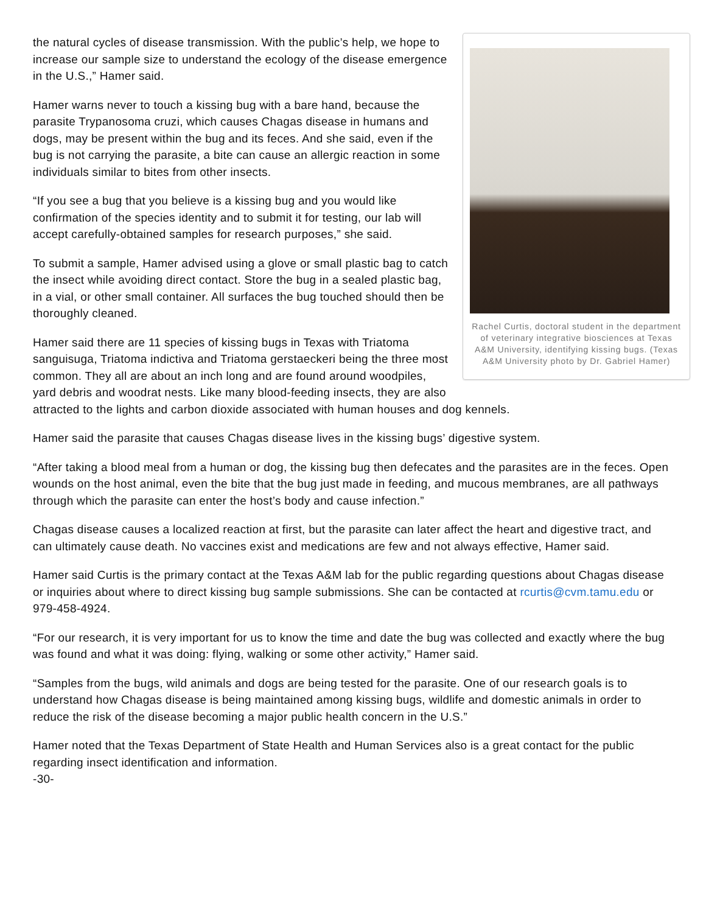Rachel Curtis, doctoral student in the department of veterinary integrative biosciences at Texas A&M University, identifying kissing bugs. (Texas A&M University photo by Dr. Gabriel Hamer)
the natural cycles of disease transmission. With the public’s help, we hope to increase our sample size to understand the ecology of the disease emergence in the U.S.,” Hamer said.
Hamer warns never to touch a kissing bug with a bare hand, because the parasite Trypanosoma cruzi, which causes Chagas disease in humans and dogs, may be present within the bug and its feces. And she said, even if the bug is not carrying the parasite, a bite can cause an allergic reaction in some individuals similar to bites from other insects.
“If you see a bug that you believe is a kissing bug and you would like confirmation of the species identity and to submit it for testing, our lab will accept carefully-obtained samples for research purposes,” she said.
To submit a sample, Hamer advised using a glove or small plastic bag to catch the insect while avoiding direct contact. Store the bug in a sealed plastic bag, in a vial, or other small container. All surfaces the bug touched should then be thoroughly cleaned.
Hamer said there are 11 species of kissing bugs in Texas with Triatoma sanguisuga, Triatoma indictiva and Triatoma gerstaeckeri being the three most common. They all are about an inch long and are found around woodpiles, yard debris and woodrat nests. Like many blood-feeding insects, they are also attracted to the lights and carbon dioxide associated with human houses and dog kennels.
Hamer said the parasite that causes Chagas disease lives in the kissing bugs’ digestive system.
“After taking a blood meal from a human or dog, the kissing bug then defecates and the parasites are in the feces. Open wounds on the host animal, even the bite that the bug just made in feeding, and mucous membranes, are all pathways through which the parasite can enter the host’s body and cause infection.”
Chagas disease causes a localized reaction at first, but the parasite can later affect the heart and digestive tract, and can ultimately cause death. No vaccines exist and medications are few and not always effective, Hamer said.
Hamer said Curtis is the primary contact at the Texas A&M lab for the public regarding questions about Chagas disease or inquiries about where to direct kissing bug sample submissions. She can be contacted at rcurtis@cvm.tamu.edu or 979-458-4924.
“For our research, it is very important for us to know the time and date the bug was collected and exactly where the bug was found and what it was doing: flying, walking or some other activity,” Hamer said.
“Samples from the bugs, wild animals and dogs are being tested for the parasite. One of our research goals is to understand how Chagas disease is being maintained among kissing bugs, wildlife and domestic animals in order to reduce the risk of the disease becoming a major public health concern in the U.S.”
Hamer noted that the Texas Department of State Health and Human Services also is a great contact for the public regarding insect identification and information.
-30-